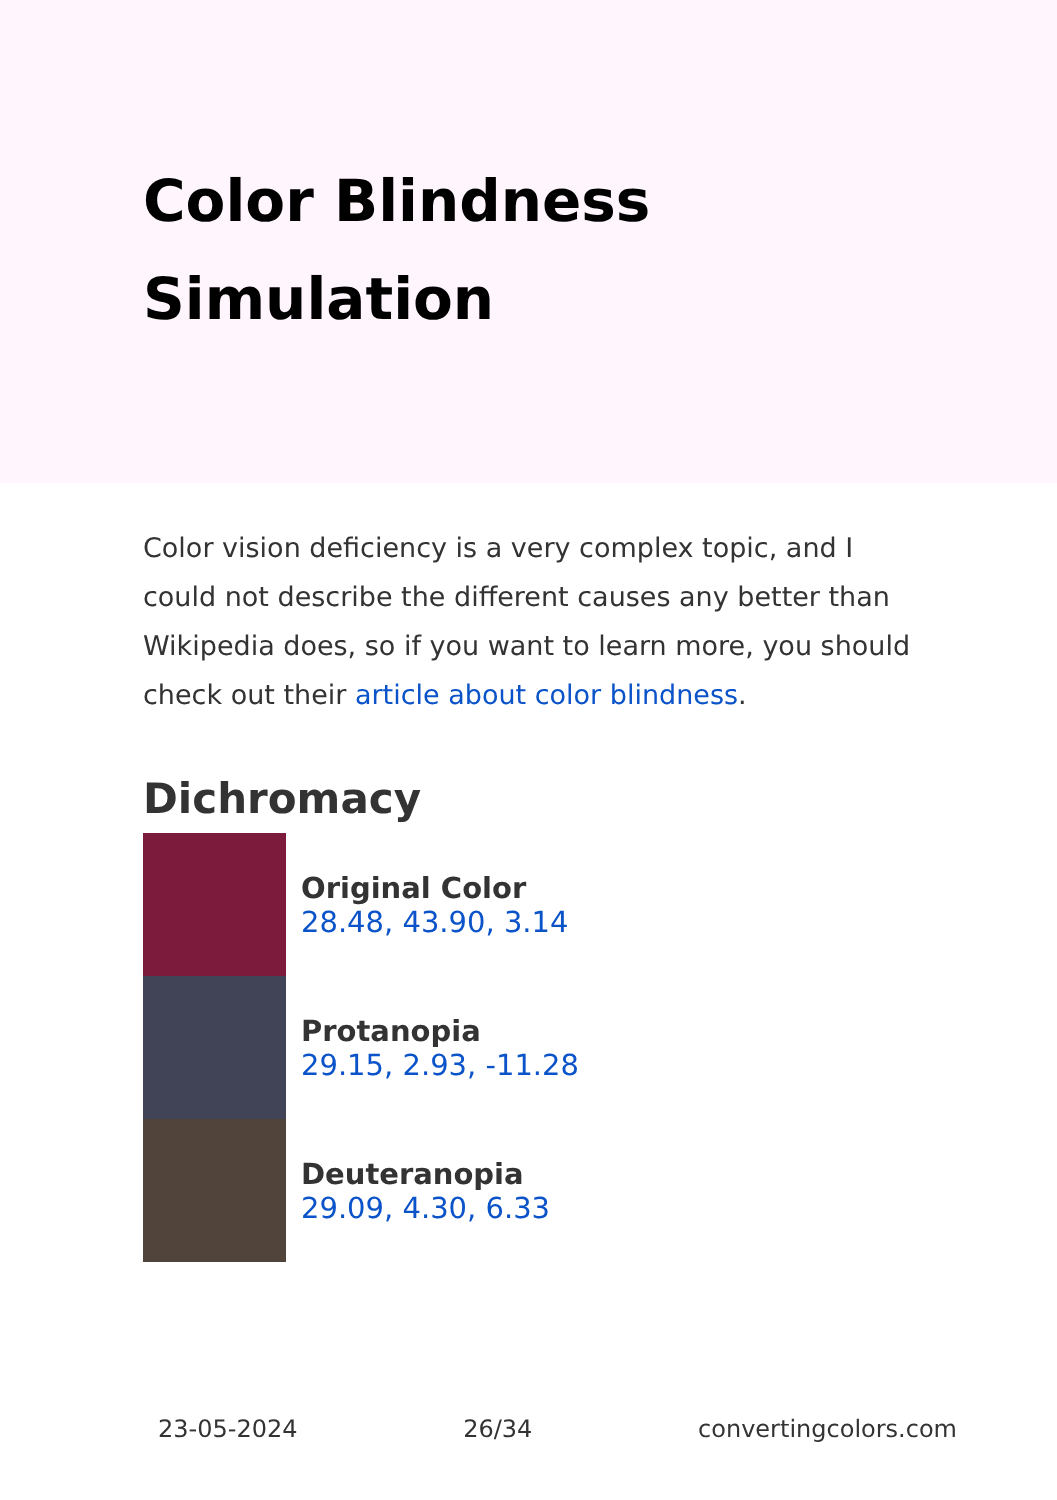Color Blindness Simulation
Color vision deficiency is a very complex topic, and I could not describe the different causes any better than Wikipedia does, so if you want to learn more, you should check out their article about color blindness.
Dichromacy
Original Color
28.48, 43.90, 3.14
Protanopia
29.15, 2.93, -11.28
Deuteranopia
29.09, 4.30, 6.33
23-05-2024 26/34 convertingcolors.com